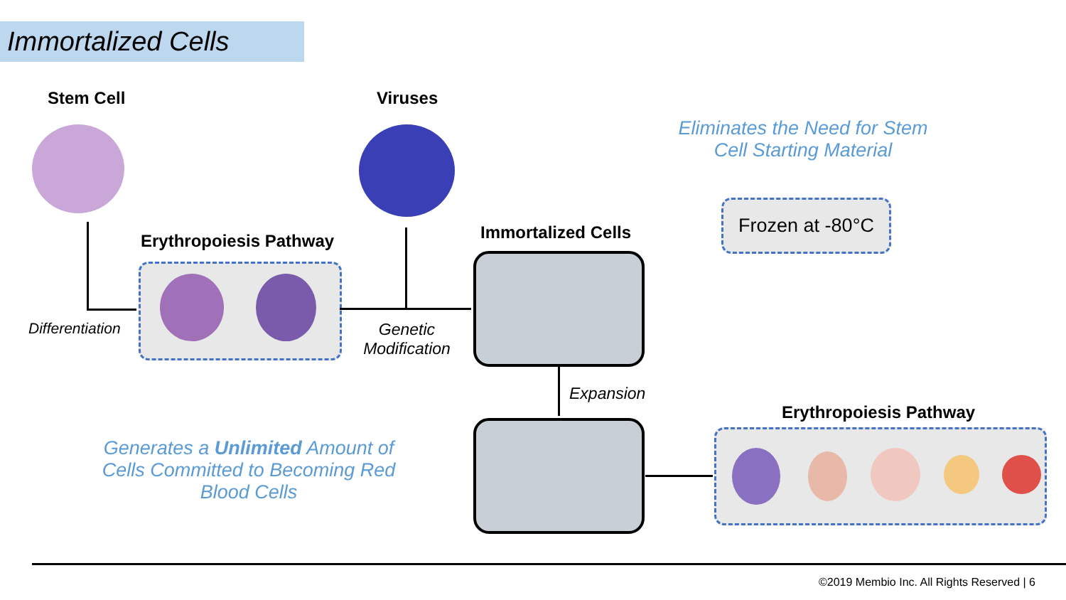Immortalized Cells
Stem Cell Viruses
Eliminates the Need for Stem Cell Starting Material
Erythropoiesis Pathway
Differentiation
Genetic Modification
Immortalized Cells
Frozen at -80°C
Expansion
Generates a Unlimited Amount of Cells Committed to Becoming Red Blood Cells
Erythropoiesis Pathway
©2019 Membio Inc. All Rights Reserved | 6